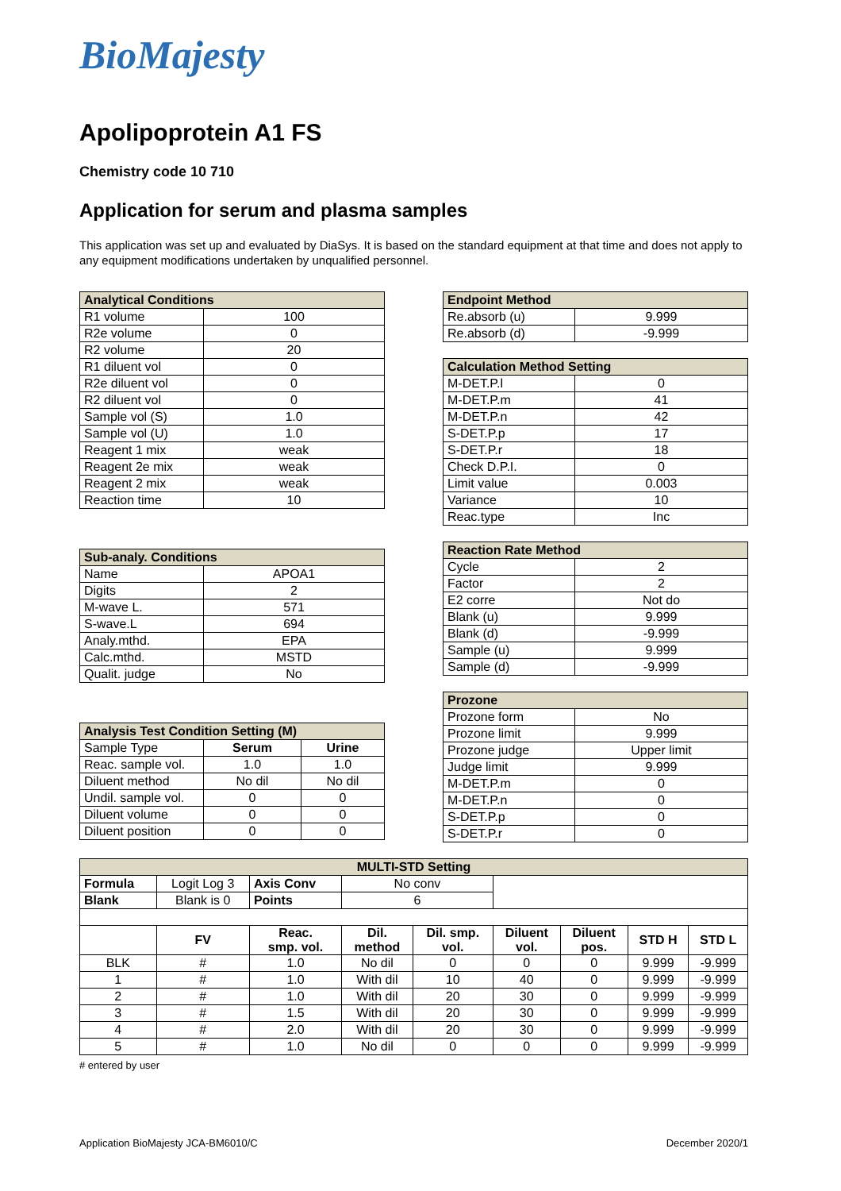BioMajesty
Apolipoprotein A1 FS
Chemistry code 10 710
Application for serum and plasma samples
This application was set up and evaluated by DiaSys. It is based on the standard equipment at that time and does not apply to any equipment modifications undertaken by unqualified personnel.
| Analytical Conditions | |
| --- | --- |
| R1 volume | 100 |
| R2e volume | 0 |
| R2 volume | 20 |
| R1 diluent vol | 0 |
| R2e diluent vol | 0 |
| R2 diluent vol | 0 |
| Sample vol (S) | 1.0 |
| Sample vol (U) | 1.0 |
| Reagent 1 mix | weak |
| Reagent 2e mix | weak |
| Reagent 2 mix | weak |
| Reaction time | 10 |
| Sub-analy. Conditions | |
| --- | --- |
| Name | APOA1 |
| Digits | 2 |
| M-wave L. | 571 |
| S-wave.L | 694 |
| Analy.mthd. | EPA |
| Calc.mthd. | MSTD |
| Qualit. judge | No |
| Analysis Test Condition Setting (M) | | |
| --- | --- | --- |
| Sample Type | Serum | Urine |
| Reac. sample vol. | 1.0 | 1.0 |
| Diluent method | No dil | No dil |
| Undil. sample vol. | 0 | 0 |
| Diluent volume | 0 | 0 |
| Diluent position | 0 | 0 |
| Endpoint Method | |
| --- | --- |
| Re.absorb (u) | 9.999 |
| Re.absorb (d) | -9.999 |
| Calculation Method Setting | |
| --- | --- |
| M-DET.P.l | 0 |
| M-DET.P.m | 41 |
| M-DET.P.n | 42 |
| S-DET.P.p | 17 |
| S-DET.P.r | 18 |
| Check D.P.I. | 0 |
| Limit value | 0.003 |
| Variance | 10 |
| Reac.type | Inc |
| Reaction Rate Method | |
| --- | --- |
| Cycle | 2 |
| Factor | 2 |
| E2 corre | Not do |
| Blank (u) | 9.999 |
| Blank (d) | -9.999 |
| Sample (u) | 9.999 |
| Sample (d) | -9.999 |
| Prozone | |
| --- | --- |
| Prozone form | No |
| Prozone limit | 9.999 |
| Prozone judge | Upper limit |
| Judge limit | 9.999 |
| M-DET.P.m | 0 |
| M-DET.P.n | 0 |
| S-DET.P.p | 0 |
| S-DET.P.r | 0 |
| MULTI-STD Setting | | | | | | | | |
| --- | --- | --- | --- | --- | --- | --- | --- | --- |
| Formula | Logit Log 3 | Axis Conv | No conv | | | | | |
| Blank | Blank is 0 | Points | 6 | | | | | |
| | FV | Reac. smp. vol. | Dil. method | Dil. smp. vol. | Diluent vol. | Diluent pos. | STD H | STD L |
| BLK | # | 1.0 | No dil | 0 | 0 | 0 | 9.999 | -9.999 |
| 1 | # | 1.0 | With dil | 10 | 40 | 0 | 9.999 | -9.999 |
| 2 | # | 1.0 | With dil | 20 | 30 | 0 | 9.999 | -9.999 |
| 3 | # | 1.5 | With dil | 20 | 30 | 0 | 9.999 | -9.999 |
| 4 | # | 2.0 | With dil | 20 | 30 | 0 | 9.999 | -9.999 |
| 5 | # | 1.0 | No dil | 0 | 0 | 0 | 9.999 | -9.999 |
# entered by user
Application BioMajesty JCA-BM6010/C December 2020/1